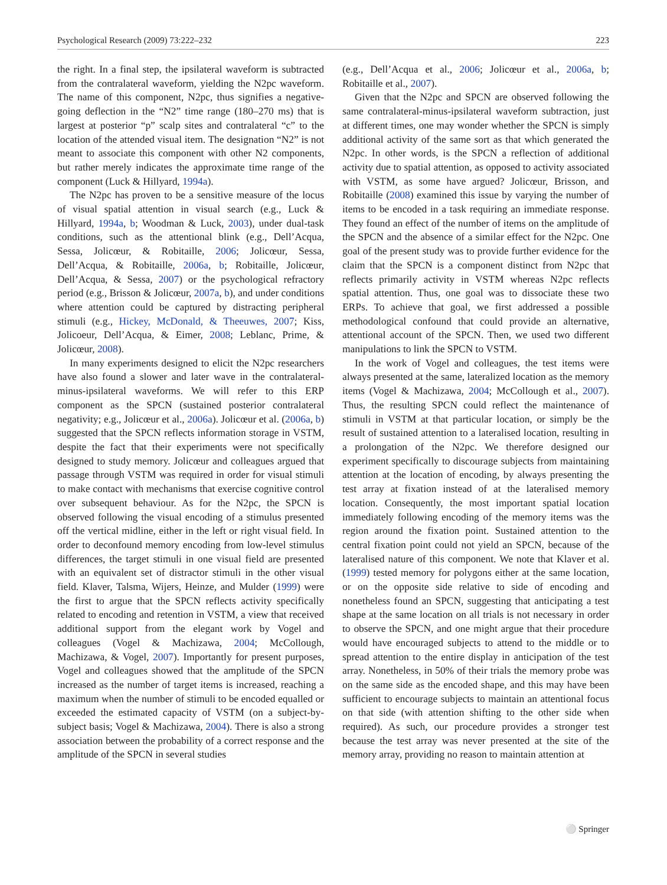Psychological Research (2009) 73:222–232 223
the right. In a final step, the ipsilateral waveform is subtracted from the contralateral waveform, yielding the N2pc waveform. The name of this component, N2pc, thus signifies a negative-going deflection in the “N2” time range (180–270 ms) that is largest at posterior “p” scalp sites and contralateral “c” to the location of the attended visual item. The designation “N2” is not meant to associate this component with other N2 components, but rather merely indicates the approximate time range of the component (Luck & Hillyard, 1994a).
The N2pc has proven to be a sensitive measure of the locus of visual spatial attention in visual search (e.g., Luck & Hillyard, 1994a, b; Woodman & Luck, 2003), under dual-task conditions, such as the attentional blink (e.g., Dell’Acqua, Sessa, Jolicœur, & Robitaille, 2006; Jolicœur, Sessa, Dell’Acqua, & Robitaille, 2006a, b; Robitaille, Jolicœur, Dell’Acqua, & Sessa, 2007) or the psychological refractory period (e.g., Brisson & Jolicœur, 2007a, b), and under conditions where attention could be captured by distracting peripheral stimuli (e.g., Hickey, McDonald, & Theeuwes, 2007; Kiss, Jolicoeur, Dell’Acqua, & Eimer, 2008; Leblanc, Prime, & Jolicœur, 2008).
In many experiments designed to elicit the N2pc researchers have also found a slower and later wave in the contralateral-minus-ipsilateral waveforms. We will refer to this ERP component as the SPCN (sustained posterior contralateral negativity; e.g., Jolicœur et al., 2006a). Jolicœur et al. (2006a, b) suggested that the SPCN reflects information storage in VSTM, despite the fact that their experiments were not specifically designed to study memory. Jolicœur and colleagues argued that passage through VSTM was required in order for visual stimuli to make contact with mechanisms that exercise cognitive control over subsequent behaviour. As for the N2pc, the SPCN is observed following the visual encoding of a stimulus presented off the vertical midline, either in the left or right visual field. In order to deconfound memory encoding from low-level stimulus differences, the target stimuli in one visual field are presented with an equivalent set of distractor stimuli in the other visual field. Klaver, Talsma, Wijers, Heinze, and Mulder (1999) were the first to argue that the SPCN reflects activity specifically related to encoding and retention in VSTM, a view that received additional support from the elegant work by Vogel and colleagues (Vogel & Machizawa, 2004; McCollough, Machizawa, & Vogel, 2007). Importantly for present purposes, Vogel and colleagues showed that the amplitude of the SPCN increased as the number of target items is increased, reaching a maximum when the number of stimuli to be encoded equalled or exceeded the estimated capacity of VSTM (on a subject-by-subject basis; Vogel & Machizawa, 2004). There is also a strong association between the probability of a correct response and the amplitude of the SPCN in several studies
(e.g., Dell’Acqua et al., 2006; Jolicœur et al., 2006a, b; Robitaille et al., 2007).
Given that the N2pc and SPCN are observed following the same contralateral-minus-ipsilateral waveform subtraction, just at different times, one may wonder whether the SPCN is simply additional activity of the same sort as that which generated the N2pc. In other words, is the SPCN a reflection of additional activity due to spatial attention, as opposed to activity associated with VSTM, as some have argued? Jolicœur, Brisson, and Robitaille (2008) examined this issue by varying the number of items to be encoded in a task requiring an immediate response. They found an effect of the number of items on the amplitude of the SPCN and the absence of a similar effect for the N2pc. One goal of the present study was to provide further evidence for the claim that the SPCN is a component distinct from N2pc that reflects primarily activity in VSTM whereas N2pc reflects spatial attention. Thus, one goal was to dissociate these two ERPs. To achieve that goal, we first addressed a possible methodological confound that could provide an alternative, attentional account of the SPCN. Then, we used two different manipulations to link the SPCN to VSTM.
In the work of Vogel and colleagues, the test items were always presented at the same, lateralized location as the memory items (Vogel & Machizawa, 2004; McCollough et al., 2007). Thus, the resulting SPCN could reflect the maintenance of stimuli in VSTM at that particular location, or simply be the result of sustained attention to a lateralised location, resulting in a prolongation of the N2pc. We therefore designed our experiment specifically to discourage subjects from maintaining attention at the location of encoding, by always presenting the test array at fixation instead of at the lateralised memory location. Consequently, the most important spatial location immediately following encoding of the memory items was the region around the fixation point. Sustained attention to the central fixation point could not yield an SPCN, because of the lateralised nature of this component. We note that Klaver et al. (1999) tested memory for polygons either at the same location, or on the opposite side relative to side of encoding and nonetheless found an SPCN, suggesting that anticipating a test shape at the same location on all trials is not necessary in order to observe the SPCN, and one might argue that their procedure would have encouraged subjects to attend to the middle or to spread attention to the entire display in anticipation of the test array. Nonetheless, in 50% of their trials the memory probe was on the same side as the encoded shape, and this may have been sufficient to encourage subjects to maintain an attentional focus on that side (with attention shifting to the other side when required). As such, our procedure provides a stronger test because the test array was never presented at the site of the memory array, providing no reason to maintain attention at
⚪ Springer